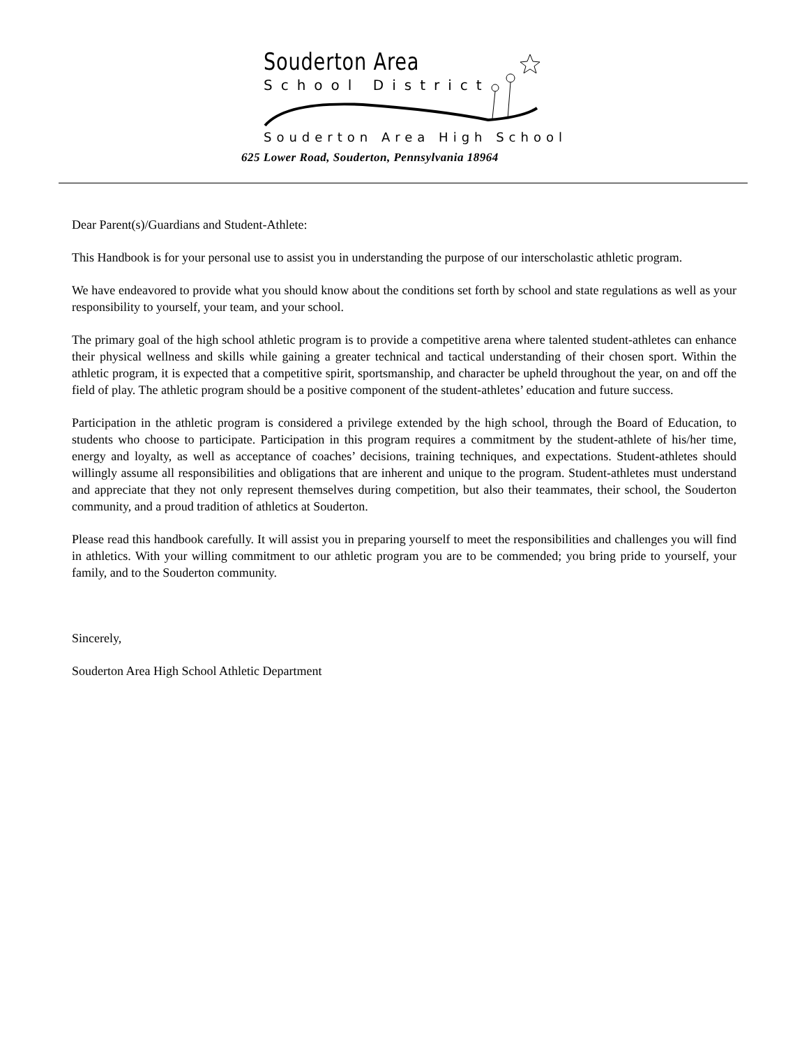Souderton Area
School District
Souderton Area High School
625 Lower Road, Souderton, Pennsylvania 18964
Dear Parent(s)/Guardians and Student-Athlete:
This Handbook is for your personal use to assist you in understanding the purpose of our interscholastic athletic program.
We have endeavored to provide what you should know about the conditions set forth by school and state regulations as well as your responsibility to yourself, your team, and your school.
The primary goal of the high school athletic program is to provide a competitive arena where talented student-athletes can enhance their physical wellness and skills while gaining a greater technical and tactical understanding of their chosen sport. Within the athletic program, it is expected that a competitive spirit, sportsmanship, and character be upheld throughout the year, on and off the field of play. The athletic program should be a positive component of the student-athletes’ education and future success.
Participation in the athletic program is considered a privilege extended by the high school, through the Board of Education, to students who choose to participate. Participation in this program requires a commitment by the student-athlete of his/her time, energy and loyalty, as well as acceptance of coaches’ decisions, training techniques, and expectations. Student-athletes should willingly assume all responsibilities and obligations that are inherent and unique to the program. Student-athletes must understand and appreciate that they not only represent themselves during competition, but also their teammates, their school, the Souderton community, and a proud tradition of athletics at Souderton.
Please read this handbook carefully. It will assist you in preparing yourself to meet the responsibilities and challenges you will find in athletics. With your willing commitment to our athletic program you are to be commended; you bring pride to yourself, your family, and to the Souderton community.
Sincerely,
Souderton Area High School Athletic Department